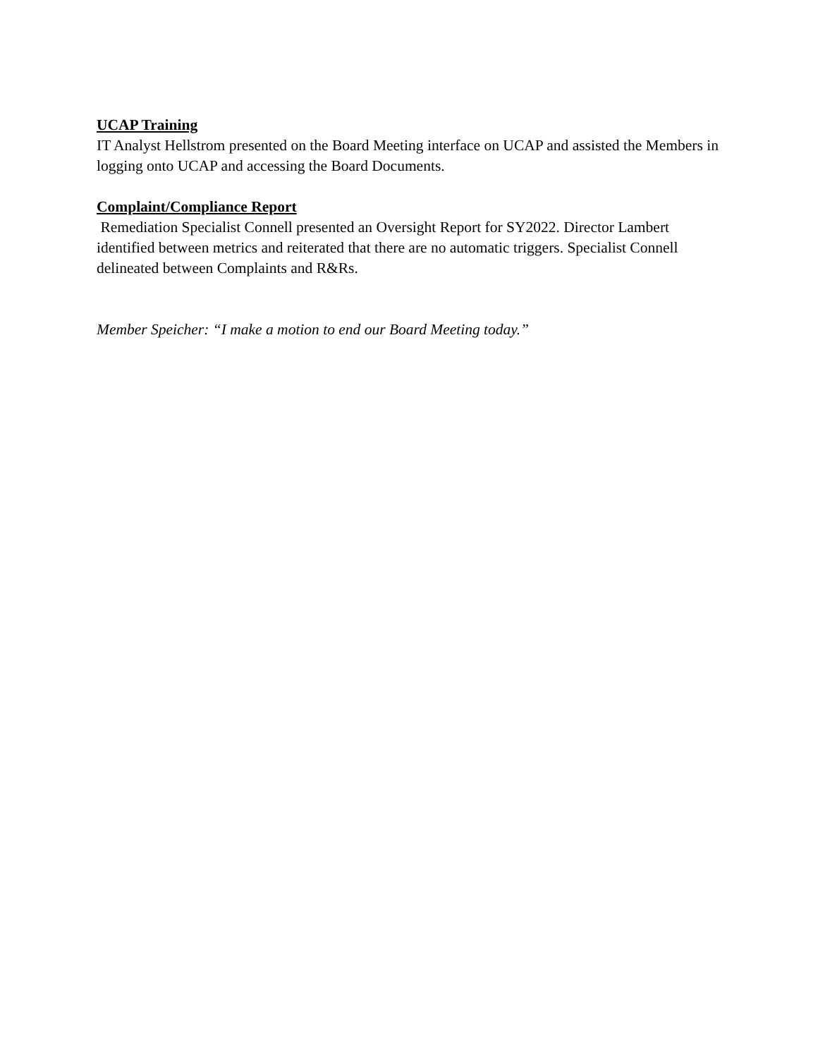UCAP Training
IT Analyst Hellstrom presented on the Board Meeting interface on UCAP and assisted the Members in logging onto UCAP and accessing the Board Documents.
Complaint/Compliance Report
Remediation Specialist Connell presented an Oversight Report for SY2022. Director Lambert identified between metrics and reiterated that there are no automatic triggers. Specialist Connell delineated between Complaints and R&Rs.
Member Speicher: “I make a motion to end our Board Meeting today.”